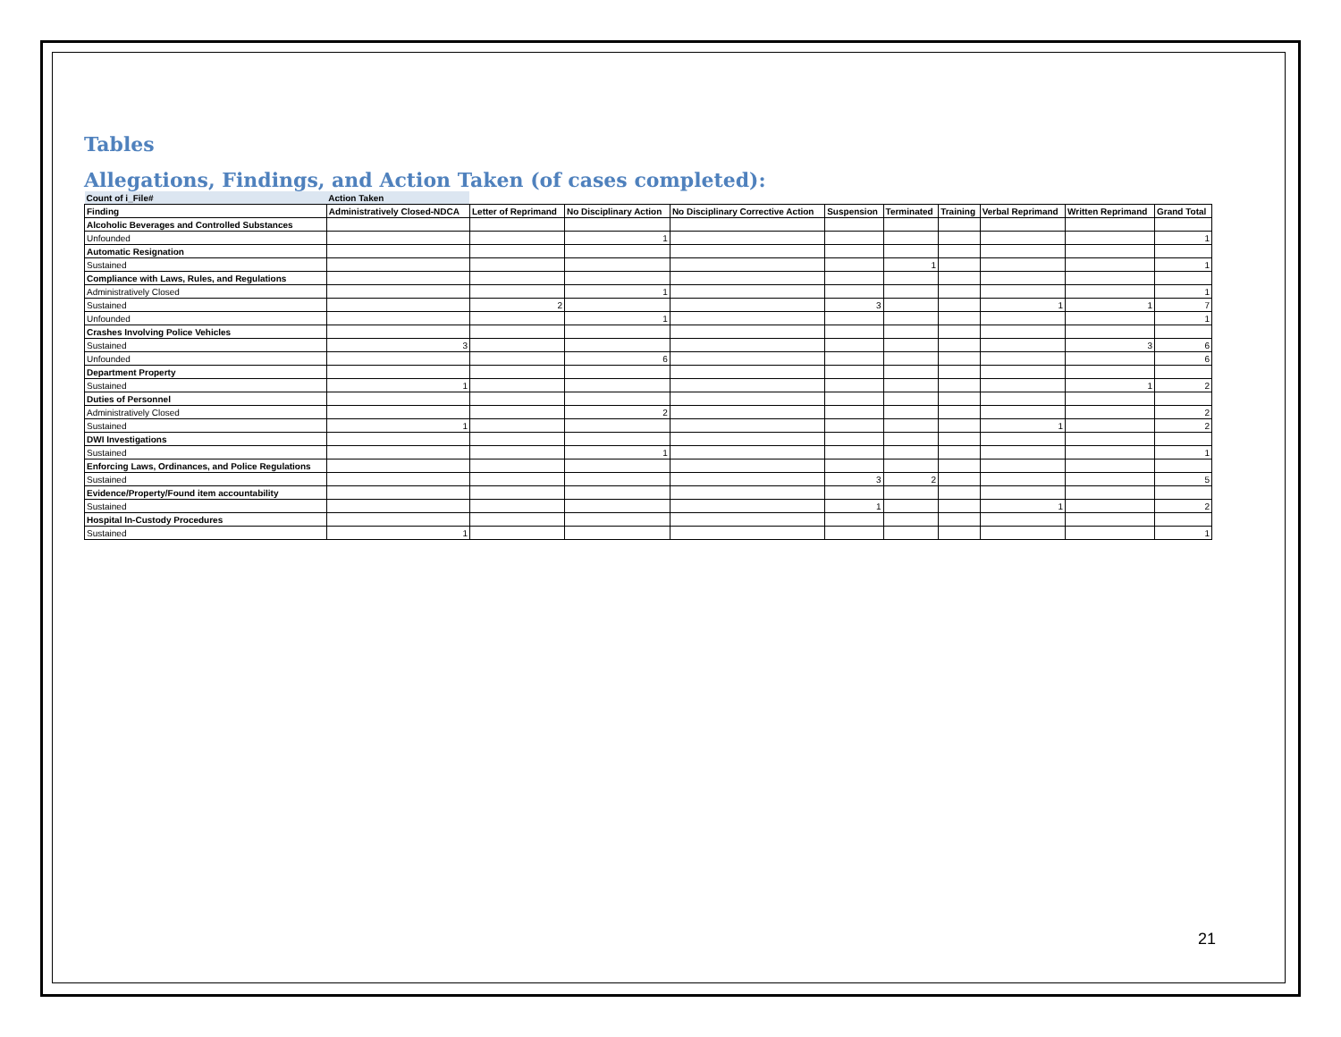Tables
Allegations, Findings, and Action Taken (of cases completed):
| Count of i_File# | Action Taken | | | | | | | | | |
| Finding | Administratively Closed-NDCA | Letter of Reprimand | No Disciplinary Action | No Disciplinary Corrective Action | Suspension | Terminated | Training | Verbal Reprimand | Written Reprimand | Grand Total |
| Alcoholic Beverages and Controlled Substances | | | | | | | | | | |
| Unfounded | | | 1 | | | | | | | 1 |
| Automatic Resignation | | | | | | | | | | |
| Sustained | | | | | | 1 | | | | 1 |
| Compliance with Laws, Rules, and Regulations | | | | | | | | | | |
| Administratively Closed | | | 1 | | | | | | | 1 |
| Sustained | | 2 | | | 3 | | | 1 | 1 | 7 |
| Unfounded | | | 1 | | | | | | | 1 |
| Crashes Involving Police Vehicles | | | | | | | | | | |
| Sustained | 3 | | | | | | | | 3 | 6 |
| Unfounded | | | 6 | | | | | | | 6 |
| Department Property | | | | | | | | | | |
| Sustained | 1 | | | | | | | | 1 | 2 |
| Duties of Personnel | | | | | | | | | | |
| Administratively Closed | | | 2 | | | | | | | 2 |
| Sustained | 1 | | | | | | | 1 | | 2 |
| DWI Investigations | | | | | | | | | | |
| Sustained | | | 1 | | | | | | | 1 |
| Enforcing Laws, Ordinances, and Police Regulations | | | | | | | | | | |
| Sustained | | | | | 3 | 2 | | | | 5 |
| Evidence/Property/Found item accountability | | | | | | | | | | |
| Sustained | | | | | 1 | | | 1 | | 2 |
| Hospital In-Custody Procedures | | | | | | | | | | |
| Sustained | 1 | | | | | | | | | 1 |
21